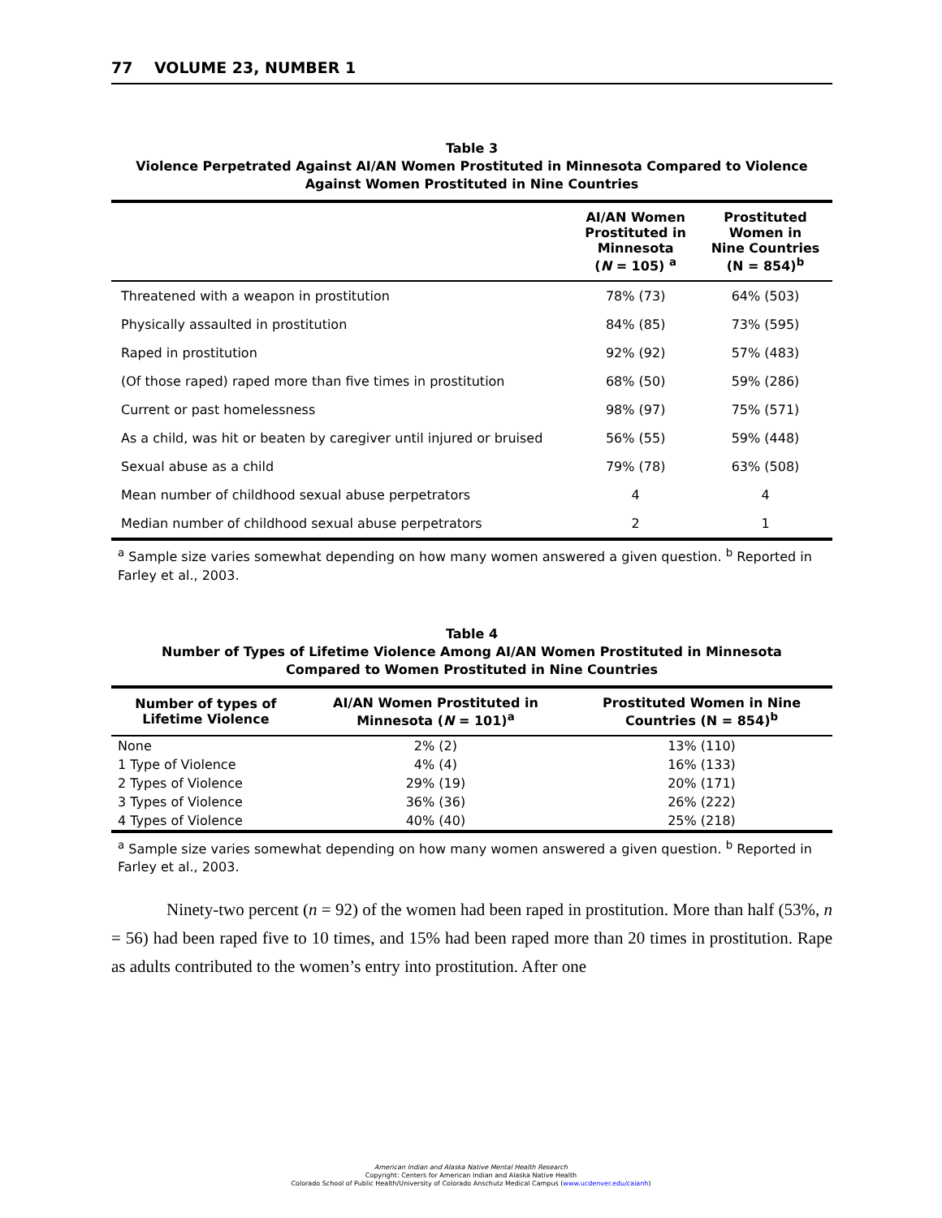77 VOLUME 23, NUMBER 1
Table 3
Violence Perpetrated Against AI/AN Women Prostituted in Minnesota Compared to Violence
Against Women Prostituted in Nine Countries
| | AI/AN Women Prostituted in Minnesota ( N = 105) <sup>a</sup> | Prostituted Women in Nine Countries (N = 854)<sup>b</sup> |
| --- | --- | --- |
| Threatened with a weapon in prostitution | 78% (73) | 64% (503) |
| Physically assaulted in prostitution | 84% (85) | 73% (595) |
| Raped in prostitution | 92% (92) | 57% (483) |
| (Of those raped) raped more than five times in prostitution | 68% (50) | 59% (286) |
| Current or past homelessness | 98% (97) | 75% (571) |
| As a child, was hit or beaten by caregiver until injured or bruised | 56% (55) | 59% (448) |
| Sexual abuse as a child | 79% (78) | 63% (508) |
| Mean number of childhood sexual abuse perpetrators | 4 | 4 |
| Median number of childhood sexual abuse perpetrators | 2 | 1 |
<sup>a</sup> Sample size varies somewhat depending on how many women answered a given question. <sup>b</sup> Reported in Farley et al., 2003.
Table 4
Number of Types of Lifetime Violence Among AI/AN Women Prostituted in Minnesota
Compared to Women Prostituted in Nine Countries
| Number of types of Lifetime Violence | AI/AN Women Prostituted in Minnesota ( N = 101)<sup>a</sup> | Prostituted Women in Nine Countries (N = 854)<sup>b</sup> |
| --- | --- | --- |
| None | 2% (2) | 13% (110) |
| 1 Type of Violence | 4% (4) | 16% (133) |
| 2 Types of Violence | 29% (19) | 20% (171) |
| 3 Types of Violence | 36% (36) | 26% (222) |
| 4 Types of Violence | 40% (40) | 25% (218) |
<sup>a</sup> Sample size varies somewhat depending on how many women answered a given question. <sup>b</sup> Reported in Farley et al., 2003.
Ninety-two percent (n = 92) of the women had been raped in prostitution. More than half (53%, n = 56) had been raped five to 10 times, and 15% had been raped more than 20 times in prostitution. Rape as adults contributed to the women’s entry into prostitution. After one
American Indian and Alaska Native Mental Health Research
Copyright: Centers for American Indian and Alaska Native Health
Colorado School of Public Health/University of Colorado Anschutz Medical Campus (www.ucdenver.edu/caianh)